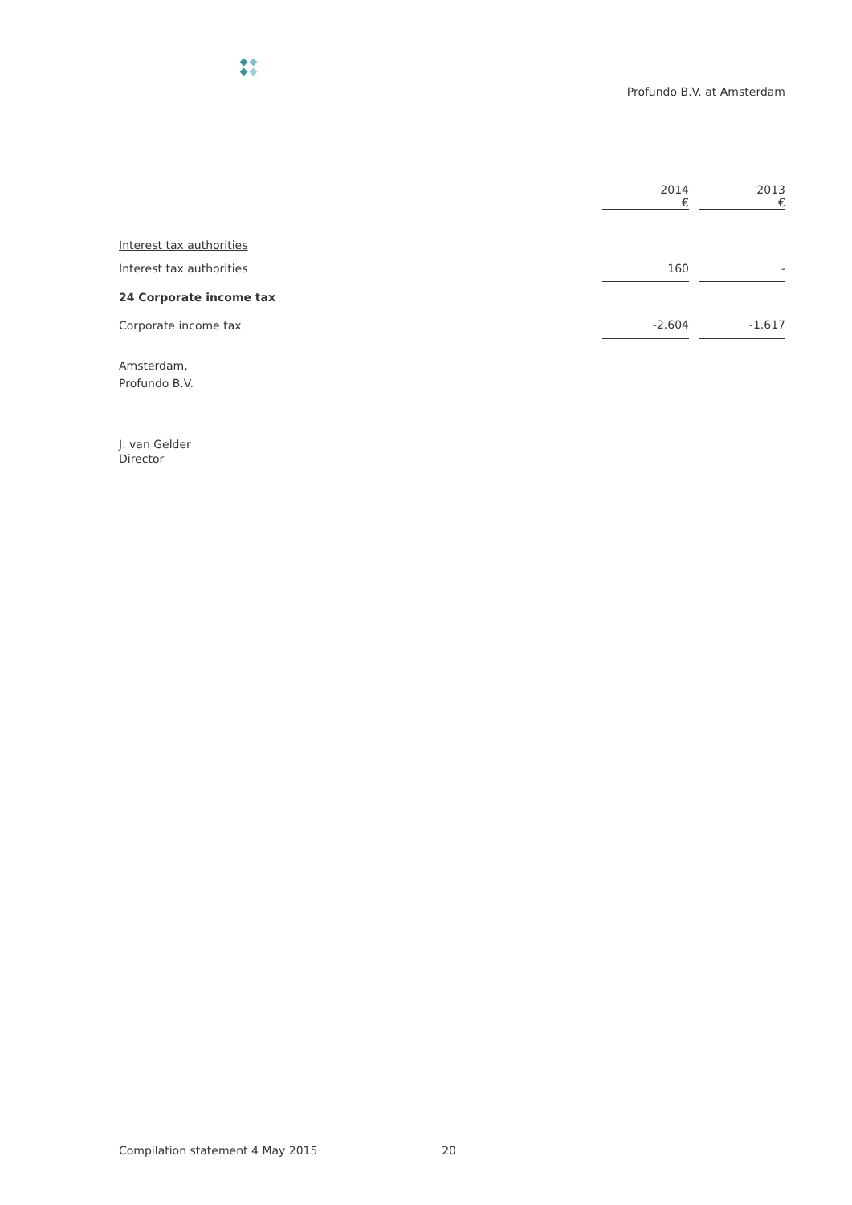Profundo B.V. at Amsterdam
| | 2014 € | | 2013 € |
| Interest tax authorities | | | |
| Interest tax authorities | 160 | | - |
| 24 Corporate income tax | | | |
| Corporate income tax | -2.604 | | -1.617 |
Amsterdam,
Profundo B.V.
J. van Gelder
Director
Compilation statement 4 May 2015 20